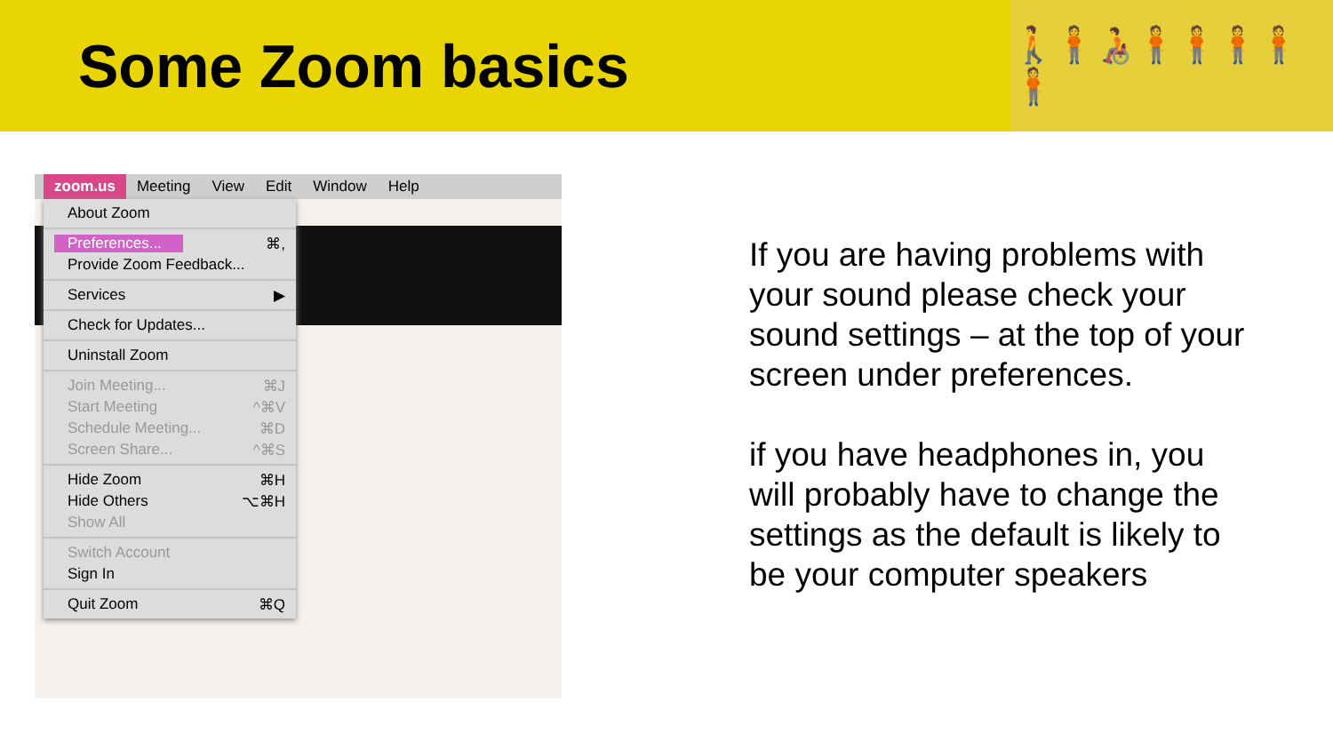Some Zoom basics
🚶🧍🧑‍🦽🧍🧍🧍🧍🧍
zoom.us Meeting View Edit Window Help
About Zoom
Preferences... ⌘,
Provide Zoom Feedback...
Services ▶
Check for Updates...
Uninstall Zoom
Join Meeting... ⌘J
Start Meeting ^⌘V
Schedule Meeting... ⌘D
Screen Share... ^⌘S
Hide Zoom ⌘H
Hide Others ⌥⌘H
Show All
Switch Account
Sign In
Quit Zoom ⌘Q
If you are having problems with your sound please check your sound settings – at the top of your screen under preferences.
if you have headphones in, you will probably have to change the settings as the default is likely to be your computer speakers